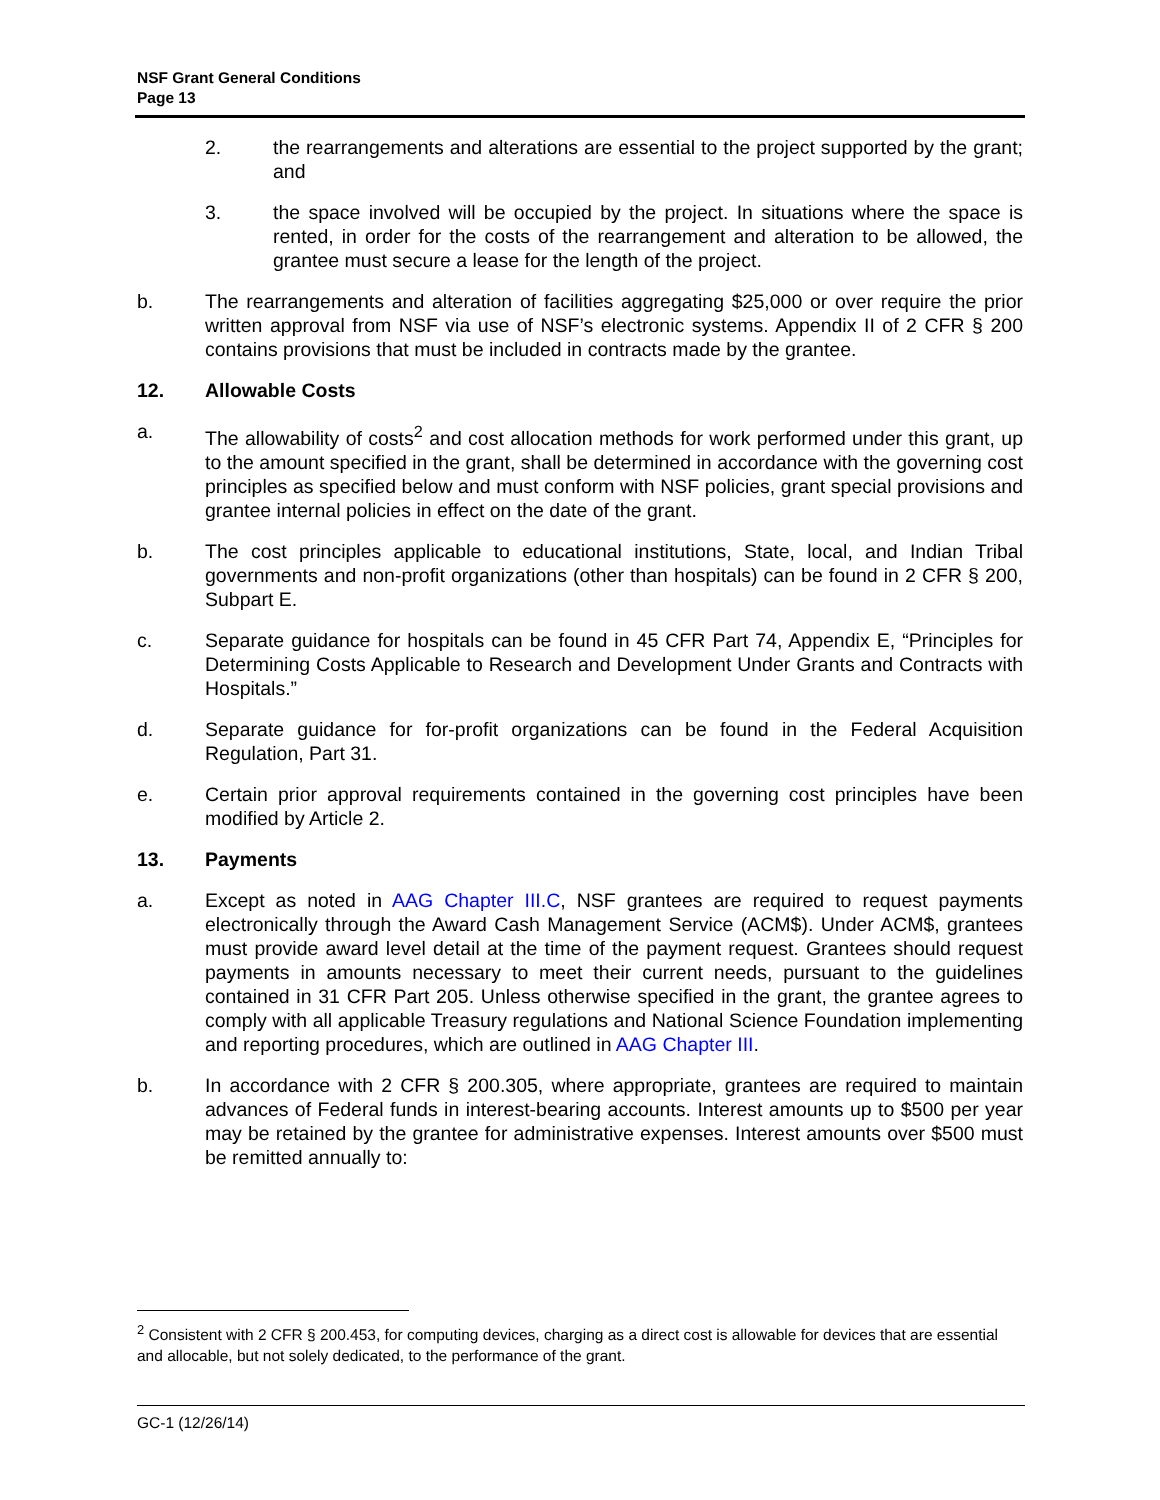NSF Grant General Conditions
Page 13
2. the rearrangements and alterations are essential to the project supported by the grant; and
3. the space involved will be occupied by the project. In situations where the space is rented, in order for the costs of the rearrangement and alteration to be allowed, the grantee must secure a lease for the length of the project.
b. The rearrangements and alteration of facilities aggregating $25,000 or over require the prior written approval from NSF via use of NSF’s electronic systems. Appendix II of 2 CFR § 200 contains provisions that must be included in contracts made by the grantee.
12. Allowable Costs
a. The allowability of costs<sup>2</sup> and cost allocation methods for work performed under this grant, up to the amount specified in the grant, shall be determined in accordance with the governing cost principles as specified below and must conform with NSF policies, grant special provisions and grantee internal policies in effect on the date of the grant.
b. The cost principles applicable to educational institutions, State, local, and Indian Tribal governments and non-profit organizations (other than hospitals) can be found in 2 CFR § 200, Subpart E.
c. Separate guidance for hospitals can be found in 45 CFR Part 74, Appendix E, “Principles for Determining Costs Applicable to Research and Development Under Grants and Contracts with Hospitals.”
d. Separate guidance for for-profit organizations can be found in the Federal Acquisition Regulation, Part 31.
e. Certain prior approval requirements contained in the governing cost principles have been modified by Article 2.
13. Payments
a. Except as noted in AAG Chapter III.C, NSF grantees are required to request payments electronically through the Award Cash Management Service (ACM$). Under ACM$, grantees must provide award level detail at the time of the payment request. Grantees should request payments in amounts necessary to meet their current needs, pursuant to the guidelines contained in 31 CFR Part 205. Unless otherwise specified in the grant, the grantee agrees to comply with all applicable Treasury regulations and National Science Foundation implementing and reporting procedures, which are outlined in AAG Chapter III.
b. In accordance with 2 CFR § 200.305, where appropriate, grantees are required to maintain advances of Federal funds in interest-bearing accounts. Interest amounts up to $500 per year may be retained by the grantee for administrative expenses. Interest amounts over $500 must be remitted annually to:
<sup>2</sup> Consistent with 2 CFR § 200.453, for computing devices, charging as a direct cost is allowable for devices that are essential and allocable, but not solely dedicated, to the performance of the grant.
GC-1 (12/26/14)